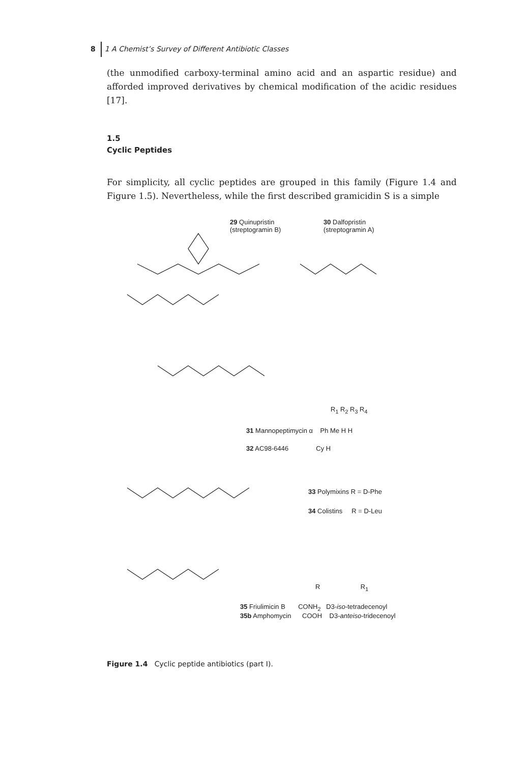8 1 A Chemist’s Survey of Different Antibiotic Classes
(the unmodified carboxy-terminal amino acid and an aspartic residue) and afforded improved derivatives by chemical modification of the acidic residues [17].
1.5
Cyclic Peptides
For simplicity, all cyclic peptides are grouped in this family (Figure 1.4 and Figure 1.5). Nevertheless, while the first described gramicidin S is a simple
29 Quinupristin
(streptogramin B)
30 Dalfopristin
(streptogramin A)
R<sub>1</sub> R<sub>2</sub> R<sub>3</sub> R<sub>4</sub>
31 Mannopeptimycin α Ph Me H H
32 AC98-6446 Cy H
33 Polymixins R = D-Phe
34 Colistins R = D-Leu
R R<sub>1</sub>
35 Friulimicin B CONH<sub>2</sub> D3-iso-tetradecenoyl
35b Amphomycin COOH D3-anteiso-tridecenoyl
Figure 1.4 Cyclic peptide antibiotics (part I).